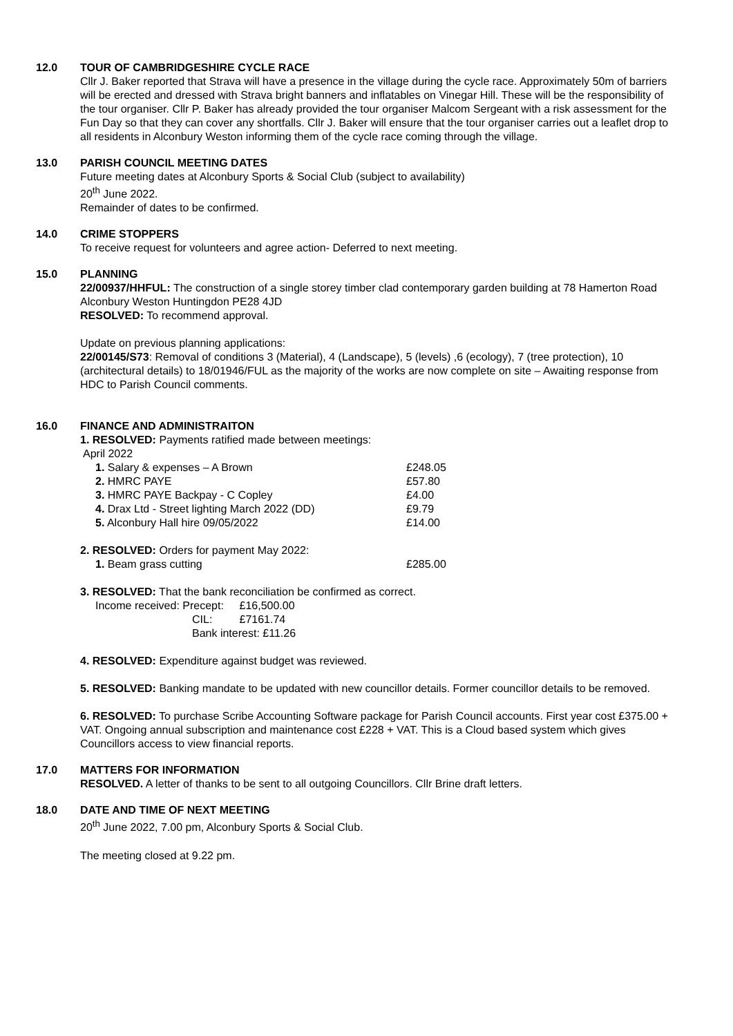12.0 TOUR OF CAMBRIDGESHIRE CYCLE RACE
Cllr J. Baker reported that Strava will have a presence in the village during the cycle race. Approximately 50m of barriers will be erected and dressed with Strava bright banners and inflatables on Vinegar Hill. These will be the responsibility of the tour organiser. Cllr P. Baker has already provided the tour organiser Malcom Sergeant with a risk assessment for the Fun Day so that they can cover any shortfalls. Cllr J. Baker will ensure that the tour organiser carries out a leaflet drop to all residents in Alconbury Weston informing them of the cycle race coming through the village.
13.0 PARISH COUNCIL MEETING DATES
Future meeting dates at Alconbury Sports & Social Club (subject to availability)
20<sup>th</sup> June 2022.
Remainder of dates to be confirmed.
14.0 CRIME STOPPERS
To receive request for volunteers and agree action- Deferred to next meeting.
15.0 PLANNING
22/00937/HHFUL: The construction of a single storey timber clad contemporary garden building at 78 Hamerton Road Alconbury Weston Huntingdon PE28 4JD
RESOLVED: To recommend approval.
Update on previous planning applications:
22/00145/S73: Removal of conditions 3 (Material), 4 (Landscape), 5 (levels) ,6 (ecology), 7 (tree protection), 10 (architectural details) to 18/01946/FUL as the majority of the works are now complete on site – Awaiting response from HDC to Parish Council comments.
16.0 FINANCE AND ADMINISTRAITON
1. RESOLVED: Payments ratified made between meetings:
April 2022
| 1. Salary & expenses – A Brown | £248.05 |
| 2. HMRC PAYE | £57.80 |
| 3. HMRC PAYE Backpay - C Copley | £4.00 |
| 4. Drax Ltd - Street lighting March 2022 (DD) | £9.79 |
| 5. Alconbury Hall hire 09/05/2022 | £14.00 |
2. RESOLVED: Orders for payment May 2022:
| 1. Beam grass cutting | £285.00 |
3. RESOLVED: That the bank reconciliation be confirmed as correct.
| Income received: Precept: | £16,500.00 |
| CIL: | £7161.74 |
| Bank interest: £11.26 | |
4. RESOLVED: Expenditure against budget was reviewed.
5. RESOLVED: Banking mandate to be updated with new councillor details. Former councillor details to be removed.
6. RESOLVED: To purchase Scribe Accounting Software package for Parish Council accounts. First year cost £375.00 + VAT. Ongoing annual subscription and maintenance cost £228 + VAT. This is a Cloud based system which gives Councillors access to view financial reports.
17.0 MATTERS FOR INFORMATION
RESOLVED. A letter of thanks to be sent to all outgoing Councillors. Cllr Brine draft letters.
18.0 DATE AND TIME OF NEXT MEETING
20<sup>th</sup> June 2022, 7.00 pm, Alconbury Sports & Social Club.
The meeting closed at 9.22 pm.